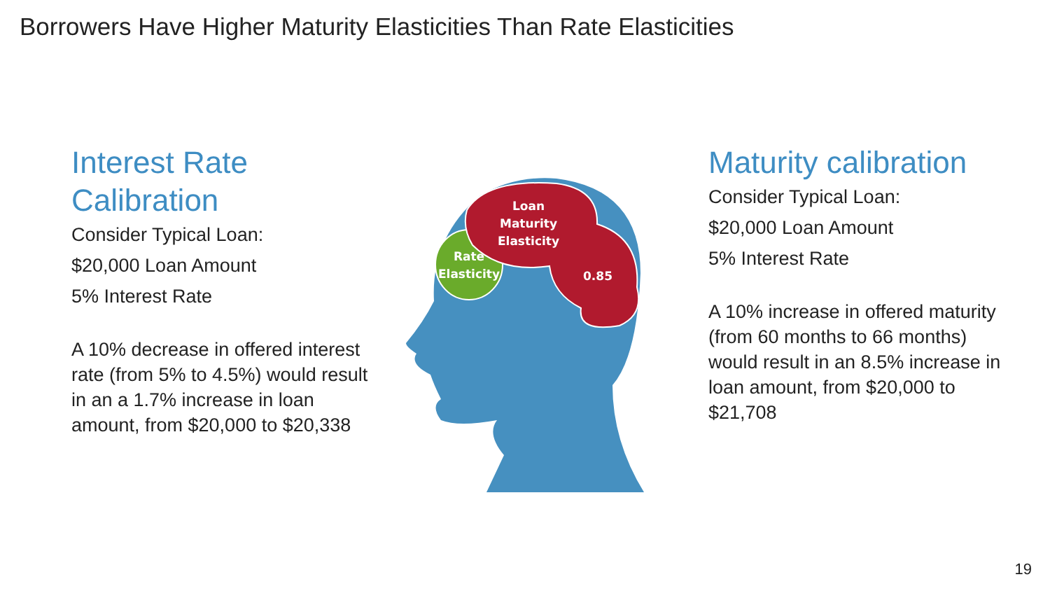Borrowers Have Higher Maturity Elasticities Than Rate Elasticities
Interest Rate Calibration
Consider Typical Loan:
$20,000 Loan Amount
5% Interest Rate
A 10% decrease in offered interest rate (from 5% to 4.5%) would result in an a 1.7% increase in loan amount, from $20,000 to $20,338
Loan
Maturity
Elasticity
Rate
Elasticity
0.85
Maturity calibration
Consider Typical Loan:
$20,000 Loan Amount
5% Interest Rate
A 10% increase in offered maturity (from 60 months to 66 months) would result in an 8.5% increase in loan amount, from $20,000 to $21,708
19